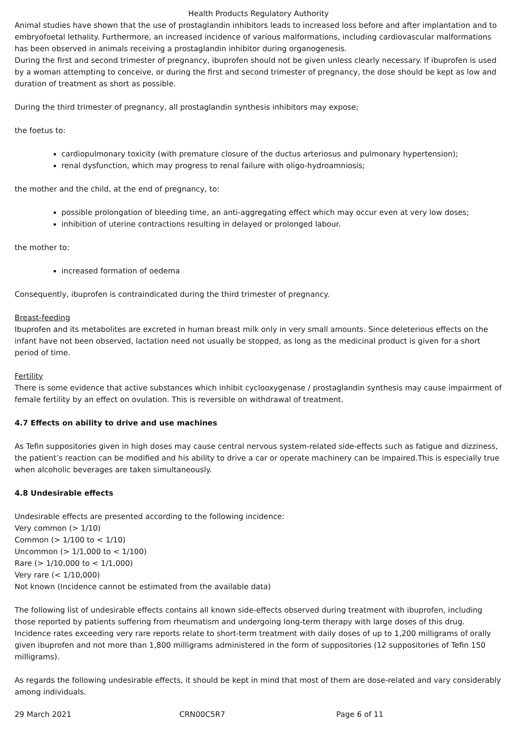Health Products Regulatory Authority
Animal studies have shown that the use of prostaglandin inhibitors leads to increased loss before and after implantation and to embryofoetal lethality. Furthermore, an increased incidence of various malformations, including cardiovascular malformations has been observed in animals receiving a prostaglandin inhibitor during organogenesis.
During the first and second trimester of pregnancy, ibuprofen should not be given unless clearly necessary. If ibuprofen is used by a woman attempting to conceive, or during the first and second trimester of pregnancy, the dose should be kept as low and duration of treatment as short as possible.
During the third trimester of pregnancy, all prostaglandin synthesis inhibitors may expose;
the foetus to:
cardiopulmonary toxicity (with premature closure of the ductus arteriosus and pulmonary hypertension);
renal dysfunction, which may progress to renal failure with oligo-hydroamniosis;
the mother and the child, at the end of pregnancy, to:
possible prolongation of bleeding time, an anti-aggregating effect which may occur even at very low doses;
inhibition of uterine contractions resulting in delayed or prolonged labour.
the mother to:
increased formation of oedema
Consequently, ibuprofen is contraindicated during the third trimester of pregnancy.
Breast-feeding
Ibuprofen and its metabolites are excreted in human breast milk only in very small amounts. Since deleterious effects on the infant have not been observed, lactation need not usually be stopped, as long as the medicinal product is given for a short period of time.
Fertility
There is some evidence that active substances which inhibit cyclooxygenase / prostaglandin synthesis may cause impairment of female fertility by an effect on ovulation. This is reversible on withdrawal of treatment.
4.7 Effects on ability to drive and use machines
As Tefin suppositories given in high doses may cause central nervous system-related side-effects such as fatigue and dizziness, the patient’s reaction can be modified and his ability to drive a car or operate machinery can be impaired.This is especially true when alcoholic beverages are taken simultaneously.
4.8 Undesirable effects
Undesirable effects are presented according to the following incidence:
Very common (> 1/10)
Common (> 1/100 to < 1/10)
Uncommon (> 1/1,000 to < 1/100)
Rare (> 1/10,000 to < 1/1,000)
Very rare (< 1/10,000)
Not known (Incidence cannot be estimated from the available data)
The following list of undesirable effects contains all known side-effects observed during treatment with ibuprofen, including those reported by patients suffering from rheumatism and undergoing long-term therapy with large doses of this drug. Incidence rates exceeding very rare reports relate to short-term treatment with daily doses of up to 1,200 milligrams of orally given ibuprofen and not more than 1,800 milligrams administered in the form of suppositories (12 suppositories of Tefin 150 milligrams).
As regards the following undesirable effects, it should be kept in mind that most of them are dose-related and vary considerably among individuals.
29 March 2021 CRN00C5R7 Page 6 of 11